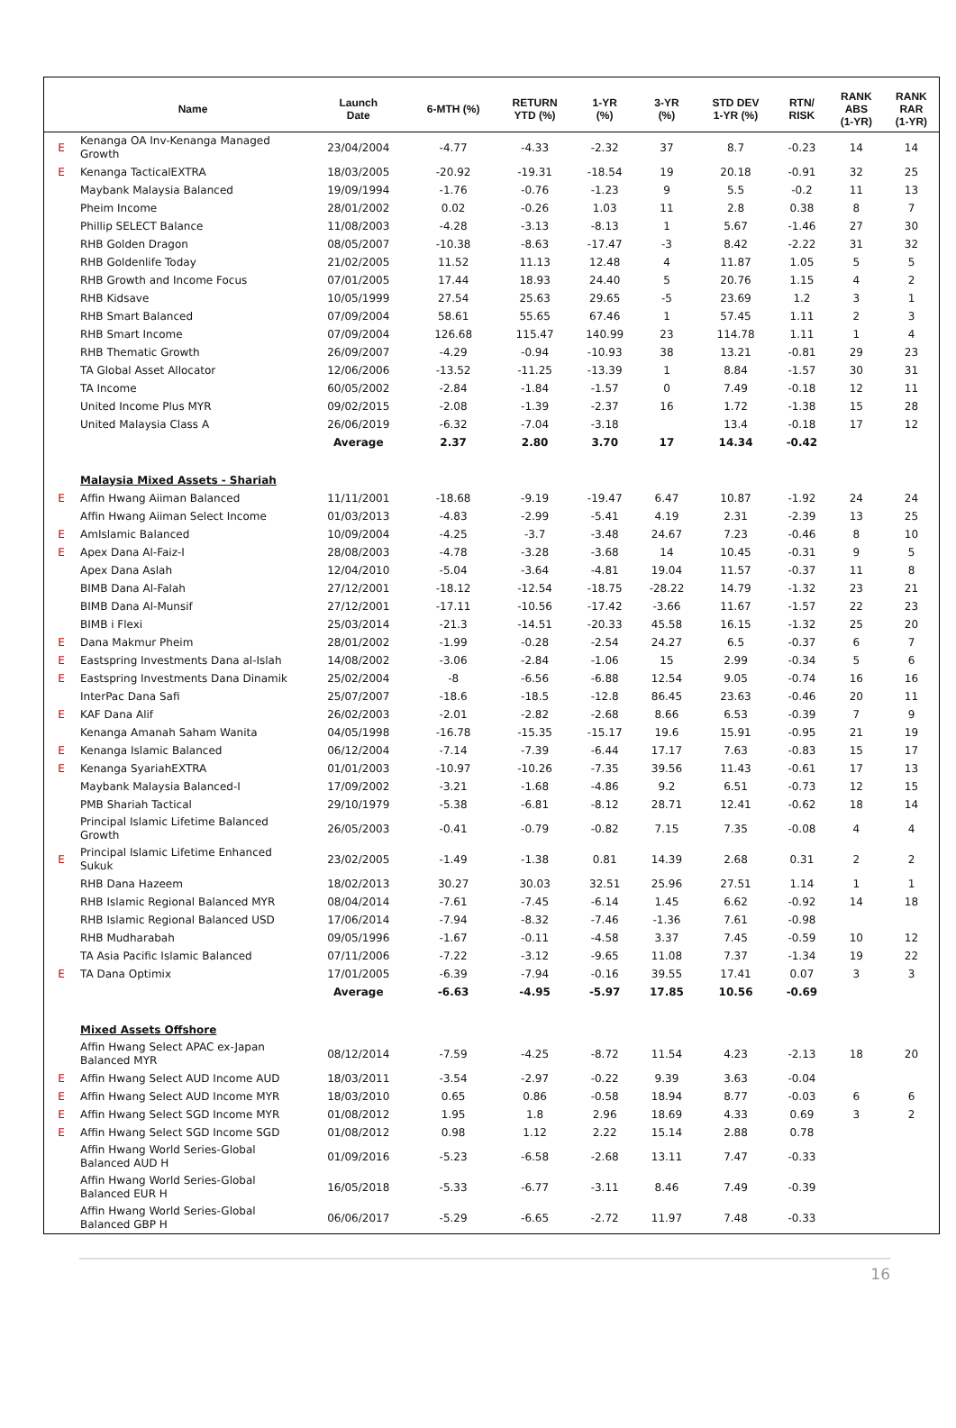| | Name | Launch Date | 6-MTH (%) | RETURN YTD (%) | 1-YR (%) | 3-YR (%) | STD DEV 1-YR (%) | RTN/ RISK | RANK ABS (1-YR) | RANK RAR (1-YR) |
| --- | --- | --- | --- | --- | --- | --- | --- | --- | --- | --- |
| E | Kenanga OA Inv-Kenanga Managed Growth | 23/04/2004 | -4.77 | -4.33 | -2.32 | 37 | 8.7 | -0.23 | 14 | 14 |
| E | Kenanga TacticalEXTRA | 18/03/2005 | -20.92 | -19.31 | -18.54 | 19 | 20.18 | -0.91 | 32 | 25 |
| | Maybank Malaysia Balanced | 19/09/1994 | -1.76 | -0.76 | -1.23 | 9 | 5.5 | -0.2 | 11 | 13 |
| | Pheim Income | 28/01/2002 | 0.02 | -0.26 | 1.03 | 11 | 2.8 | 0.38 | 8 | 7 |
| | Phillip SELECT Balance | 11/08/2003 | -4.28 | -3.13 | -8.13 | 1 | 5.67 | -1.46 | 27 | 30 |
| | RHB Golden Dragon | 08/05/2007 | -10.38 | -8.63 | -17.47 | -3 | 8.42 | -2.22 | 31 | 32 |
| | RHB Goldenlife Today | 21/02/2005 | 11.52 | 11.13 | 12.48 | 4 | 11.87 | 1.05 | 5 | 5 |
| | RHB Growth and Income Focus | 07/01/2005 | 17.44 | 18.93 | 24.40 | 5 | 20.76 | 1.15 | 4 | 2 |
| | RHB Kidsave | 10/05/1999 | 27.54 | 25.63 | 29.65 | -5 | 23.69 | 1.2 | 3 | 1 |
| | RHB Smart Balanced | 07/09/2004 | 58.61 | 55.65 | 67.46 | 1 | 57.45 | 1.11 | 2 | 3 |
| | RHB Smart Income | 07/09/2004 | 126.68 | 115.47 | 140.99 | 23 | 114.78 | 1.11 | 1 | 4 |
| | RHB Thematic Growth | 26/09/2007 | -4.29 | -0.94 | -10.93 | 38 | 13.21 | -0.81 | 29 | 23 |
| | TA Global Asset Allocator | 12/06/2006 | -13.52 | -11.25 | -13.39 | 1 | 8.84 | -1.57 | 30 | 31 |
| | TA Income | 60/05/2002 | -2.84 | -1.84 | -1.57 | 0 | 7.49 | -0.18 | 12 | 11 |
| | United Income Plus MYR | 09/02/2015 | -2.08 | -1.39 | -2.37 | 16 | 1.72 | -1.38 | 15 | 28 |
| | United Malaysia Class A | 26/06/2019 | -6.32 | -7.04 | -3.18 | | 13.4 | -0.18 | 17 | 12 |
| | | Average | 2.37 | 2.80 | 3.70 | 17 | 14.34 | -0.42 | | |
| | Malaysia Mixed Assets - Shariah | | | | | | | | | |
| E | Affin Hwang Aiiman Balanced | 11/11/2001 | -18.68 | -9.19 | -19.47 | 6.47 | 10.87 | -1.92 | 24 | 24 |
| | Affin Hwang Aiiman Select Income | 01/03/2013 | -4.83 | -2.99 | -5.41 | 4.19 | 2.31 | -2.39 | 13 | 25 |
| E | AmIslamic Balanced | 10/09/2004 | -4.25 | -3.7 | -3.48 | 24.67 | 7.23 | -0.46 | 8 | 10 |
| E | Apex Dana Al-Faiz-I | 28/08/2003 | -4.78 | -3.28 | -3.68 | 14 | 10.45 | -0.31 | 9 | 5 |
| | Apex Dana Aslah | 12/04/2010 | -5.04 | -3.64 | -4.81 | 19.04 | 11.57 | -0.37 | 11 | 8 |
| | BIMB Dana Al-Falah | 27/12/2001 | -18.12 | -12.54 | -18.75 | -28.22 | 14.79 | -1.32 | 23 | 21 |
| | BIMB Dana Al-Munsif | 27/12/2001 | -17.11 | -10.56 | -17.42 | -3.66 | 11.67 | -1.57 | 22 | 23 |
| | BIMB i Flexi | 25/03/2014 | -21.3 | -14.51 | -20.33 | 45.58 | 16.15 | -1.32 | 25 | 20 |
| E | Dana Makmur Pheim | 28/01/2002 | -1.99 | -0.28 | -2.54 | 24.27 | 6.5 | -0.37 | 6 | 7 |
| E | Eastspring Investments Dana al-Islah | 14/08/2002 | -3.06 | -2.84 | -1.06 | 15 | 2.99 | -0.34 | 5 | 6 |
| E | Eastspring Investments Dana Dinamik | 25/02/2004 | -8 | -6.56 | -6.88 | 12.54 | 9.05 | -0.74 | 16 | 16 |
| | InterPac Dana Safi | 25/07/2007 | -18.6 | -18.5 | -12.8 | 86.45 | 23.63 | -0.46 | 20 | 11 |
| E | KAF Dana Alif | 26/02/2003 | -2.01 | -2.82 | -2.68 | 8.66 | 6.53 | -0.39 | 7 | 9 |
| | Kenanga Amanah Saham Wanita | 04/05/1998 | -16.78 | -15.35 | -15.17 | 19.6 | 15.91 | -0.95 | 21 | 19 |
| E | Kenanga Islamic Balanced | 06/12/2004 | -7.14 | -7.39 | -6.44 | 17.17 | 7.63 | -0.83 | 15 | 17 |
| E | Kenanga SyariahEXTRA | 01/01/2003 | -10.97 | -10.26 | -7.35 | 39.56 | 11.43 | -0.61 | 17 | 13 |
| | Maybank Malaysia Balanced-I | 17/09/2002 | -3.21 | -1.68 | -4.86 | 9.2 | 6.51 | -0.73 | 12 | 15 |
| | PMB Shariah Tactical | 29/10/1979 | -5.38 | -6.81 | -8.12 | 28.71 | 12.41 | -0.62 | 18 | 14 |
| | Principal Islamic Lifetime Balanced Growth | 26/05/2003 | -0.41 | -0.79 | -0.82 | 7.15 | 7.35 | -0.08 | 4 | 4 |
| E | Principal Islamic Lifetime Enhanced Sukuk | 23/02/2005 | -1.49 | -1.38 | 0.81 | 14.39 | 2.68 | 0.31 | 2 | 2 |
| | RHB Dana Hazeem | 18/02/2013 | 30.27 | 30.03 | 32.51 | 25.96 | 27.51 | 1.14 | 1 | 1 |
| | RHB Islamic Regional Balanced MYR | 08/04/2014 | -7.61 | -7.45 | -6.14 | 1.45 | 6.62 | -0.92 | 14 | 18 |
| | RHB Islamic Regional Balanced USD | 17/06/2014 | -7.94 | -8.32 | -7.46 | -1.36 | 7.61 | -0.98 | | |
| | RHB Mudharabah | 09/05/1996 | -1.67 | -0.11 | -4.58 | 3.37 | 7.45 | -0.59 | 10 | 12 |
| | TA Asia Pacific Islamic Balanced | 07/11/2006 | -7.22 | -3.12 | -9.65 | 11.08 | 7.37 | -1.34 | 19 | 22 |
| E | TA Dana Optimix | 17/01/2005 | -6.39 | -7.94 | -0.16 | 39.55 | 17.41 | 0.07 | 3 | 3 |
| | | Average | -6.63 | -4.95 | -5.97 | 17.85 | 10.56 | -0.69 | | |
| | Mixed Assets Offshore | | | | | | | | | |
| | Affin Hwang Select APAC ex-Japan Balanced MYR | 08/12/2014 | -7.59 | -4.25 | -8.72 | 11.54 | 4.23 | -2.13 | 18 | 20 |
| E | Affin Hwang Select AUD Income AUD | 18/03/2011 | -3.54 | -2.97 | -0.22 | 9.39 | 3.63 | -0.04 | | |
| E | Affin Hwang Select AUD Income MYR | 18/03/2010 | 0.65 | 0.86 | -0.58 | 18.94 | 8.77 | -0.03 | 6 | 6 |
| E | Affin Hwang Select SGD Income MYR | 01/08/2012 | 1.95 | 1.8 | 2.96 | 18.69 | 4.33 | 0.69 | 3 | 2 |
| E | Affin Hwang Select SGD Income SGD | 01/08/2012 | 0.98 | 1.12 | 2.22 | 15.14 | 2.88 | 0.78 | | |
| | Affin Hwang World Series-Global Balanced AUD H | 01/09/2016 | -5.23 | -6.58 | -2.68 | 13.11 | 7.47 | -0.33 | | |
| | Affin Hwang World Series-Global Balanced EUR H | 16/05/2018 | -5.33 | -6.77 | -3.11 | 8.46 | 7.49 | -0.39 | | |
| | Affin Hwang World Series-Global Balanced GBP H | 06/06/2017 | -5.29 | -6.65 | -2.72 | 11.97 | 7.48 | -0.33 | | |
16